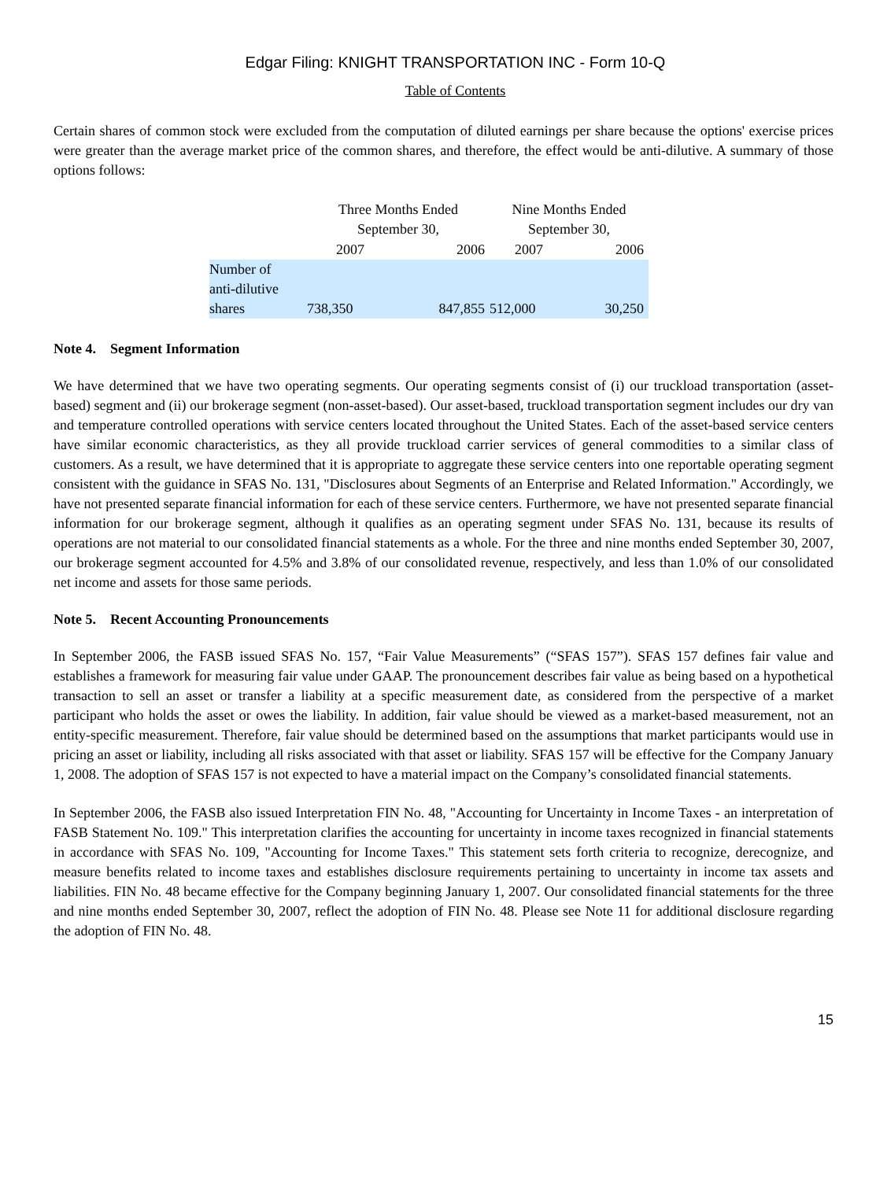Edgar Filing: KNIGHT TRANSPORTATION INC - Form 10-Q
Table of Contents
Certain shares of common stock were excluded from the computation of diluted earnings per share because the options' exercise prices were greater than the average market price of the common shares, and therefore, the effect would be anti-dilutive. A summary of those options follows:
| | Three Months Ended September 30, | | Nine Months Ended September 30, | |
| --- | --- | --- | --- | --- |
| | 2007 | 2006 | 2007 | 2006 |
| Number of anti-dilutive shares | 738,350 | 847,855 | 512,000 | 30,250 |
Note 4. Segment Information
We have determined that we have two operating segments. Our operating segments consist of (i) our truckload transportation (asset-based) segment and (ii) our brokerage segment (non-asset-based). Our asset-based, truckload transportation segment includes our dry van and temperature controlled operations with service centers located throughout the United States. Each of the asset-based service centers have similar economic characteristics, as they all provide truckload carrier services of general commodities to a similar class of customers. As a result, we have determined that it is appropriate to aggregate these service centers into one reportable operating segment consistent with the guidance in SFAS No. 131, "Disclosures about Segments of an Enterprise and Related Information." Accordingly, we have not presented separate financial information for each of these service centers. Furthermore, we have not presented separate financial information for our brokerage segment, although it qualifies as an operating segment under SFAS No. 131, because its results of operations are not material to our consolidated financial statements as a whole. For the three and nine months ended September 30, 2007, our brokerage segment accounted for 4.5% and 3.8% of our consolidated revenue, respectively, and less than 1.0% of our consolidated net income and assets for those same periods.
Note 5. Recent Accounting Pronouncements
In September 2006, the FASB issued SFAS No. 157, “Fair Value Measurements” (“SFAS 157”). SFAS 157 defines fair value and establishes a framework for measuring fair value under GAAP. The pronouncement describes fair value as being based on a hypothetical transaction to sell an asset or transfer a liability at a specific measurement date, as considered from the perspective of a market participant who holds the asset or owes the liability. In addition, fair value should be viewed as a market-based measurement, not an entity-specific measurement. Therefore, fair value should be determined based on the assumptions that market participants would use in pricing an asset or liability, including all risks associated with that asset or liability. SFAS 157 will be effective for the Company January 1, 2008. The adoption of SFAS 157 is not expected to have a material impact on the Company’s consolidated financial statements.
In September 2006, the FASB also issued Interpretation FIN No. 48, "Accounting for Uncertainty in Income Taxes - an interpretation of FASB Statement No. 109." This interpretation clarifies the accounting for uncertainty in income taxes recognized in financial statements in accordance with SFAS No. 109, "Accounting for Income Taxes." This statement sets forth criteria to recognize, derecognize, and measure benefits related to income taxes and establishes disclosure requirements pertaining to uncertainty in income tax assets and liabilities. FIN No. 48 became effective for the Company beginning January 1, 2007. Our consolidated financial statements for the three and nine months ended September 30, 2007, reflect the adoption of FIN No. 48. Please see Note 11 for additional disclosure regarding the adoption of FIN No. 48.
15